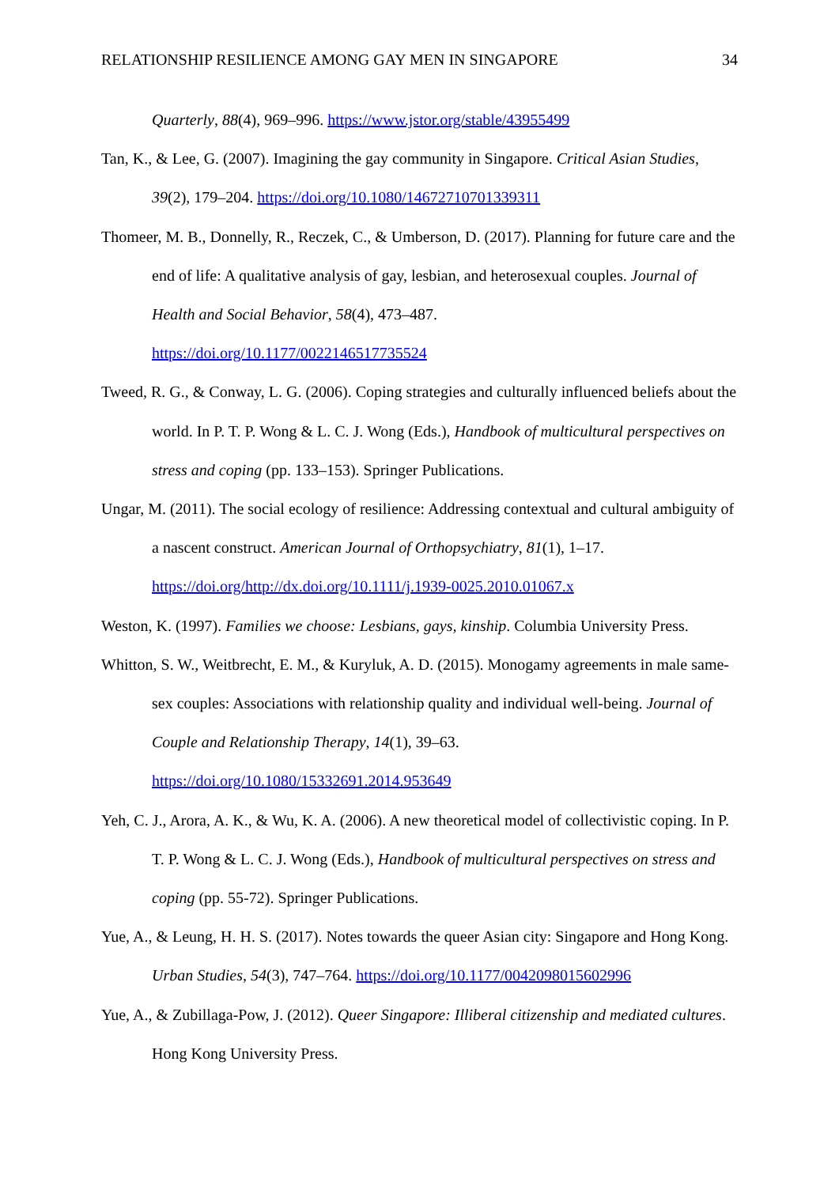RELATIONSHIP RESILIENCE AMONG GAY MEN IN SINGAPORE 34
Quarterly, 88(4), 969–996. https://www.jstor.org/stable/43955499
Tan, K., & Lee, G. (2007). Imagining the gay community in Singapore. Critical Asian Studies, 39(2), 179–204. https://doi.org/10.1080/14672710701339311
Thomeer, M. B., Donnelly, R., Reczek, C., & Umberson, D. (2017). Planning for future care and the end of life: A qualitative analysis of gay, lesbian, and heterosexual couples. Journal of Health and Social Behavior, 58(4), 473–487.
https://doi.org/10.1177/0022146517735524
Tweed, R. G., & Conway, L. G. (2006). Coping strategies and culturally influenced beliefs about the world. In P. T. P. Wong & L. C. J. Wong (Eds.), Handbook of multicultural perspectives on stress and coping (pp. 133–153). Springer Publications.
Ungar, M. (2011). The social ecology of resilience: Addressing contextual and cultural ambiguity of a nascent construct. American Journal of Orthopsychiatry, 81(1), 1–17. https://doi.org/http://dx.doi.org/10.1111/j.1939-0025.2010.01067.x
Weston, K. (1997). Families we choose: Lesbians, gays, kinship. Columbia University Press.
Whitton, S. W., Weitbrecht, E. M., & Kuryluk, A. D. (2015). Monogamy agreements in male same-sex couples: Associations with relationship quality and individual well-being. Journal of Couple and Relationship Therapy, 14(1), 39–63.
https://doi.org/10.1080/15332691.2014.953649
Yeh, C. J., Arora, A. K., & Wu, K. A. (2006). A new theoretical model of collectivistic coping. In P. T. P. Wong & L. C. J. Wong (Eds.), Handbook of multicultural perspectives on stress and coping (pp. 55-72). Springer Publications.
Yue, A., & Leung, H. H. S. (2017). Notes towards the queer Asian city: Singapore and Hong Kong. Urban Studies, 54(3), 747–764. https://doi.org/10.1177/0042098015602996
Yue, A., & Zubillaga-Pow, J. (2012). Queer Singapore: Illiberal citizenship and mediated cultures. Hong Kong University Press.